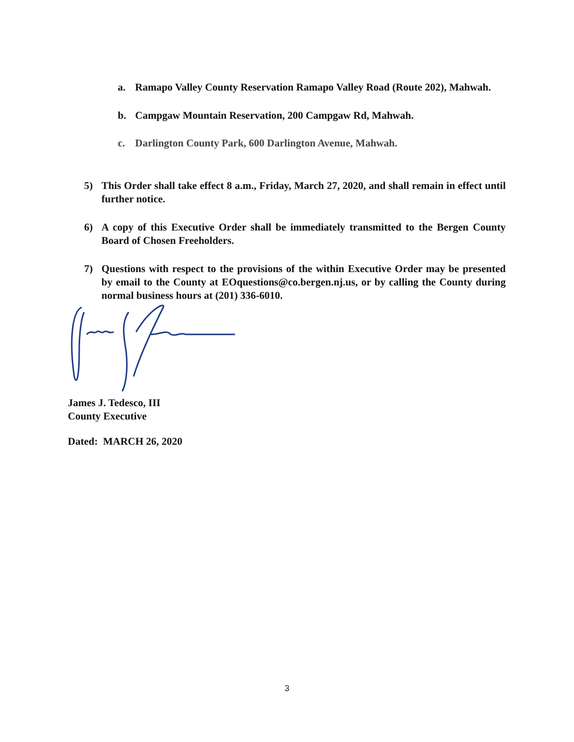a. Ramapo Valley County Reservation Ramapo Valley Road (Route 202), Mahwah.
b. Campgaw Mountain Reservation, 200 Campgaw Rd, Mahwah.
c. Darlington County Park, 600 Darlington Avenue, Mahwah.
5) This Order shall take effect 8 a.m., Friday, March 27, 2020, and shall remain in effect until further notice.
6) A copy of this Executive Order shall be immediately transmitted to the Bergen County Board of Chosen Freeholders.
7) Questions with respect to the provisions of the within Executive Order may be presented by email to the County at EOquestions@co.bergen.nj.us, or by calling the County during normal business hours at (201) 336-6010.
James J. Tedesco, III
County Executive
Dated: MARCH 26, 2020
3